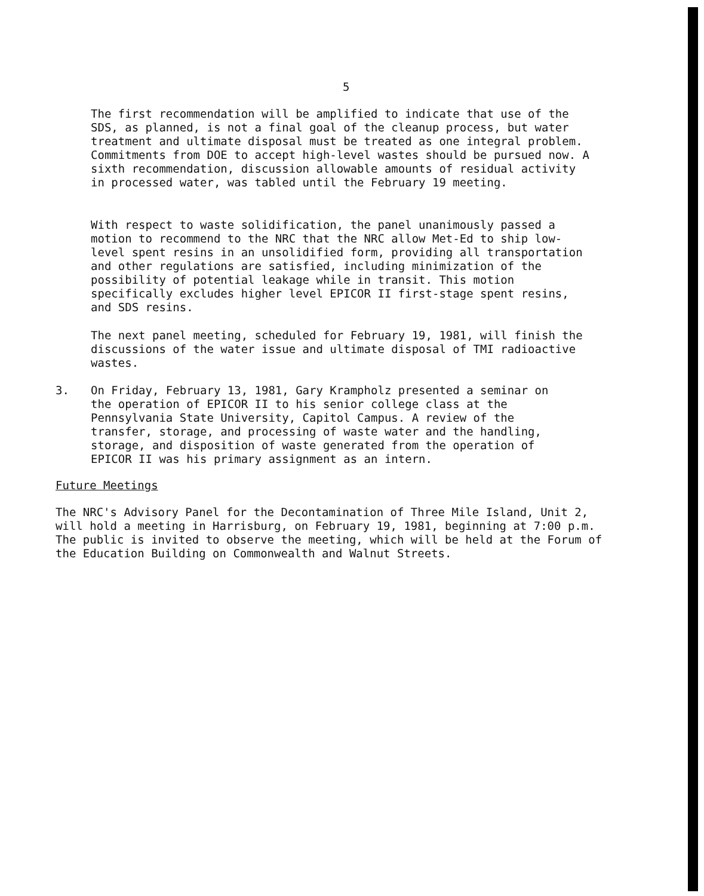5
The first recommendation will be amplified to indicate that use of the SDS, as planned, is not a final goal of the cleanup process, but water treatment and ultimate disposal must be treated as one integral problem. Commitments from DOE to accept high-level wastes should be pursued now. A sixth recommendation, discussion allowable amounts of residual activity in processed water, was tabled until the February 19 meeting.
With respect to waste solidification, the panel unanimously passed a motion to recommend to the NRC that the NRC allow Met-Ed to ship low-level spent resins in an unsolidified form, providing all transportation and other regulations are satisfied, including minimization of the possibility of potential leakage while in transit. This motion specifically excludes higher level EPICOR II first-stage spent resins, and SDS resins.
The next panel meeting, scheduled for February 19, 1981, will finish the discussions of the water issue and ultimate disposal of TMI radioactive wastes.
3. On Friday, February 13, 1981, Gary Krampholz presented a seminar on the operation of EPICOR II to his senior college class at the Pennsylvania State University, Capitol Campus. A review of the transfer, storage, and processing of waste water and the handling, storage, and disposition of waste generated from the operation of EPICOR II was his primary assignment as an intern.
Future Meetings
The NRC's Advisory Panel for the Decontamination of Three Mile Island, Unit 2, will hold a meeting in Harrisburg, on February 19, 1981, beginning at 7:00 p.m. The public is invited to observe the meeting, which will be held at the Forum of the Education Building on Commonwealth and Walnut Streets.